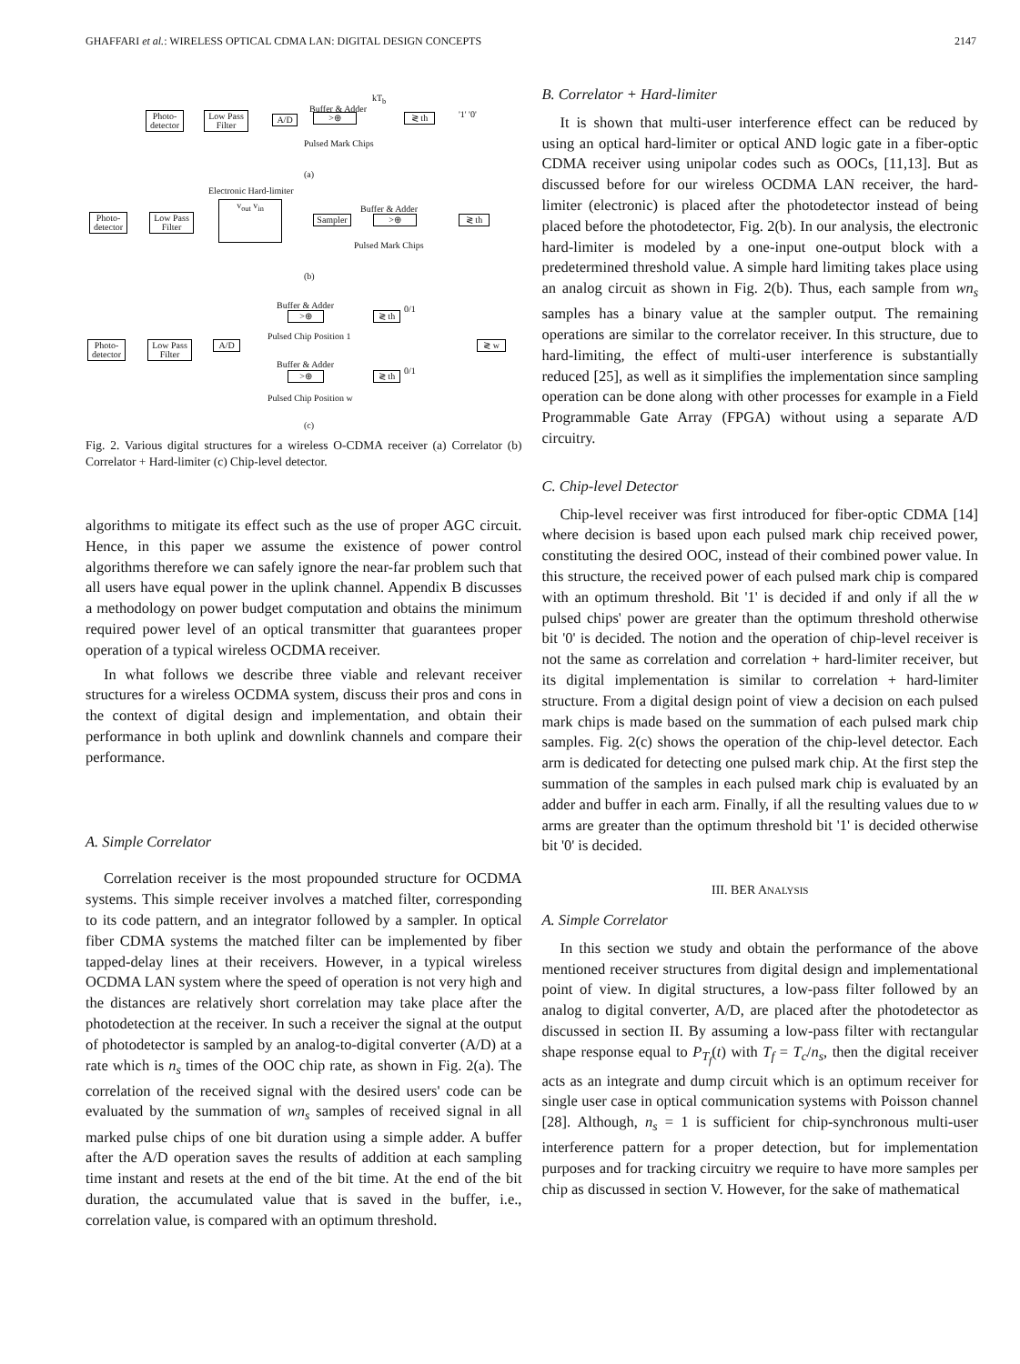GHAFFARI et al.: WIRELESS OPTICAL CDMA LAN: DIGITAL DESIGN CONCEPTS 2147
Photo-detector
Low Pass Filter
A/D
Buffer & Adder
>⊕
Pulsed Mark Chips
kT<sub>b</sub>
≷ th
'1' '0'
(a)
Electronic Hard-limiter
Photo-detector
Low Pass Filter
v<sub>out</sub> v<sub>in</sub>
Sampler
Buffer & Adder
>⊕ ≷ th
Pulsed Mark Chips
(b)
Buffer & Adder
>⊕ ≷ th
0/1
Pulsed Chip Position 1
Photo-detector
Low Pass Filter
A/D ≷ w
Buffer & Adder
>⊕ ≷ th
0/1
Pulsed Chip Position w
(c)
Fig. 2. Various digital structures for a wireless O-CDMA receiver (a) Correlator (b) Correlator + Hard-limiter (c) Chip-level detector.
algorithms to mitigate its effect such as the use of proper AGC circuit. Hence, in this paper we assume the existence of power control algorithms therefore we can safely ignore the near-far problem such that all users have equal power in the uplink channel. Appendix B discusses a methodology on power budget computation and obtains the minimum required power level of an optical transmitter that guarantees proper operation of a typical wireless OCDMA receiver.
In what follows we describe three viable and relevant receiver structures for a wireless OCDMA system, discuss their pros and cons in the context of digital design and implementation, and obtain their performance in both uplink and downlink channels and compare their performance.
A. Simple Correlator
Correlation receiver is the most propounded structure for OCDMA systems. This simple receiver involves a matched filter, corresponding to its code pattern, and an integrator followed by a sampler. In optical fiber CDMA systems the matched filter can be implemented by fiber tapped-delay lines at their receivers. However, in a typical wireless OCDMA LAN system where the speed of operation is not very high and the distances are relatively short correlation may take place after the photodetection at the receiver. In such a receiver the signal at the output of photodetector is sampled by an analog-to-digital converter (A/D) at a rate which is n<sub>s</sub> times of the OOC chip rate, as shown in Fig. 2(a). The correlation of the received signal with the desired users' code can be evaluated by the summation of wn<sub>s</sub> samples of received signal in all marked pulse chips of one bit duration using a simple adder. A buffer after the A/D operation saves the results of addition at each sampling time instant and resets at the end of the bit time. At the end of the bit duration, the accumulated value that is saved in the buffer, i.e., correlation value, is compared with an optimum threshold.
B. Correlator + Hard-limiter
It is shown that multi-user interference effect can be reduced by using an optical hard-limiter or optical AND logic gate in a fiber-optic CDMA receiver using unipolar codes such as OOCs, [11,13]. But as discussed before for our wireless OCDMA LAN receiver, the hard-limiter (electronic) is placed after the photodetector instead of being placed before the photodetector, Fig. 2(b). In our analysis, the electronic hard-limiter is modeled by a one-input one-output block with a predetermined threshold value. A simple hard limiting takes place using an analog circuit as shown in Fig. 2(b). Thus, each sample from wn<sub>s</sub> samples has a binary value at the sampler output. The remaining operations are similar to the correlator receiver. In this structure, due to hard-limiting, the effect of multi-user interference is substantially reduced [25], as well as it simplifies the implementation since sampling operation can be done along with other processes for example in a Field Programmable Gate Array (FPGA) without using a separate A/D circuitry.
C. Chip-level Detector
Chip-level receiver was first introduced for fiber-optic CDMA [14] where decision is based upon each pulsed mark chip received power, constituting the desired OOC, instead of their combined power value. In this structure, the received power of each pulsed mark chip is compared with an optimum threshold. Bit '1' is decided if and only if all the w pulsed chips' power are greater than the optimum threshold otherwise bit '0' is decided. The notion and the operation of chip-level receiver is not the same as correlation and correlation + hard-limiter receiver, but its digital implementation is similar to correlation + hard-limiter structure. From a digital design point of view a decision on each pulsed mark chips is made based on the summation of each pulsed mark chip samples. Fig. 2(c) shows the operation of the chip-level detector. Each arm is dedicated for detecting one pulsed mark chip. At the first step the summation of the samples in each pulsed mark chip is evaluated by an adder and buffer in each arm. Finally, if all the resulting values due to w arms are greater than the optimum threshold bit '1' is decided otherwise bit '0' is decided.
III. BER ANALYSIS
A. Simple Correlator
In this section we study and obtain the performance of the above mentioned receiver structures from digital design and implementational point of view. In digital structures, a low-pass filter followed by an analog to digital converter, A/D, are placed after the photodetector as discussed in section II. By assuming a low-pass filter with rectangular shape response equal to P<sub>T<sub>f</sub></sub>(t) with T<sub>f</sub> = T<sub>c</sub>/n<sub>s</sub>, then the digital receiver acts as an integrate and dump circuit which is an optimum receiver for single user case in optical communication systems with Poisson channel [28]. Although, n<sub>s</sub> = 1 is sufficient for chip-synchronous multi-user interference pattern for a proper detection, but for implementation purposes and for tracking circuitry we require to have more samples per chip as discussed in section V. However, for the sake of mathematical